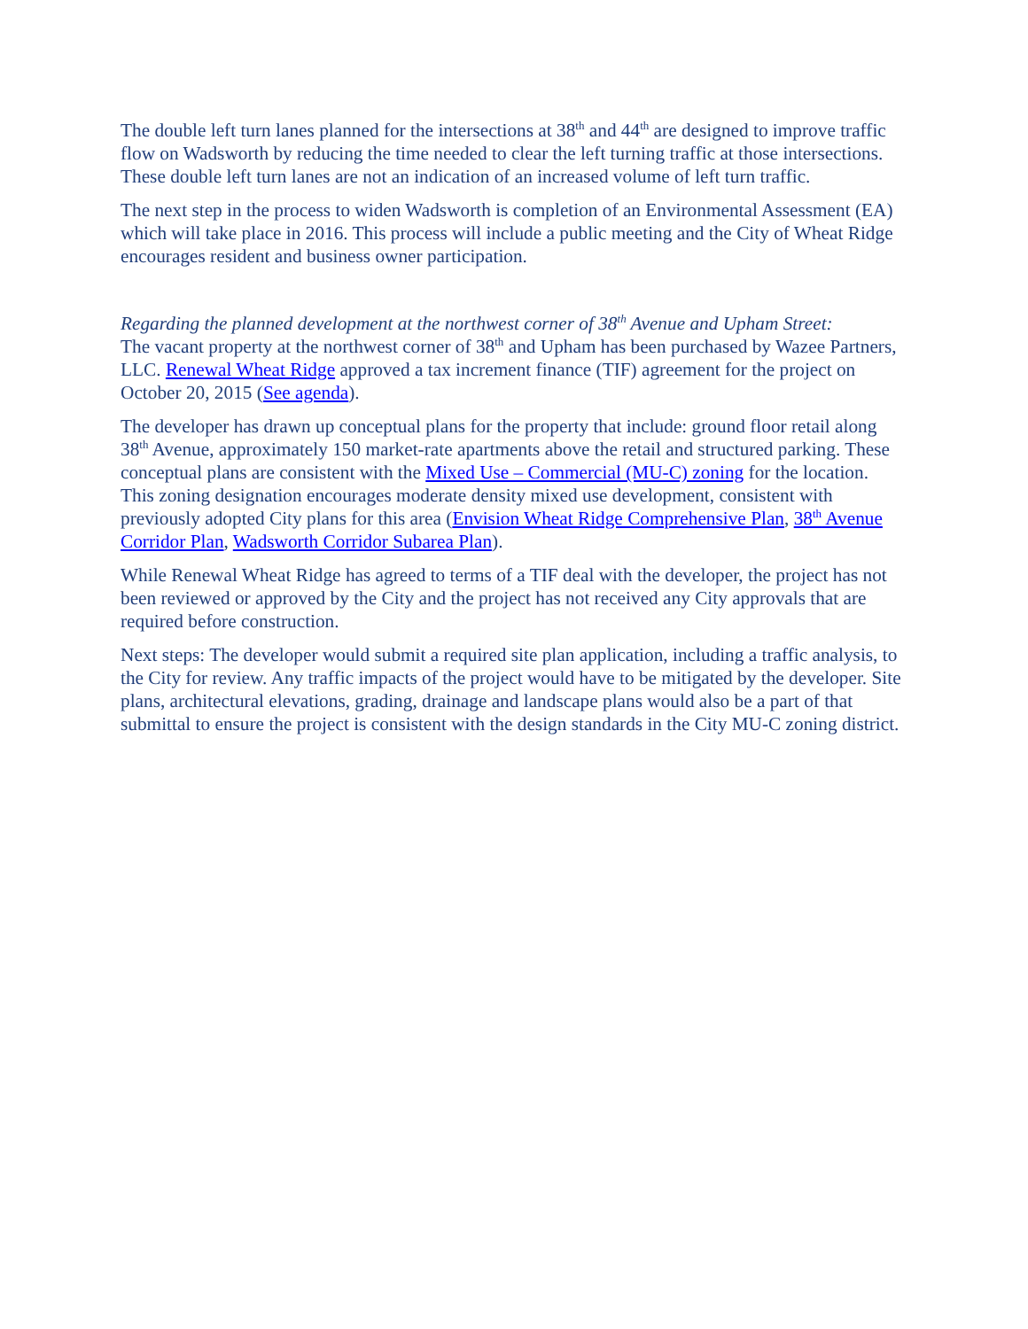The double left turn lanes planned for the intersections at 38<sup>th</sup> and 44<sup>th</sup> are designed to improve traffic flow on Wadsworth by reducing the time needed to clear the left turning traffic at those intersections. These double left turn lanes are not an indication of an increased volume of left turn traffic.
The next step in the process to widen Wadsworth is completion of an Environmental Assessment (EA) which will take place in 2016. This process will include a public meeting and the City of Wheat Ridge encourages resident and business owner participation.
Regarding the planned development at the northwest corner of 38<sup>th</sup> Avenue and Upham Street:
The vacant property at the northwest corner of 38<sup>th</sup> and Upham has been purchased by Wazee Partners, LLC. Renewal Wheat Ridge approved a tax increment finance (TIF) agreement for the project on October 20, 2015 (See agenda).
The developer has drawn up conceptual plans for the property that include: ground floor retail along 38<sup>th</sup> Avenue, approximately 150 market-rate apartments above the retail and structured parking. These conceptual plans are consistent with the Mixed Use – Commercial (MU-C) zoning for the location. This zoning designation encourages moderate density mixed use development, consistent with previously adopted City plans for this area (Envision Wheat Ridge Comprehensive Plan, 38<sup>th</sup> Avenue Corridor Plan, Wadsworth Corridor Subarea Plan).
While Renewal Wheat Ridge has agreed to terms of a TIF deal with the developer, the project has not been reviewed or approved by the City and the project has not received any City approvals that are required before construction.
Next steps: The developer would submit a required site plan application, including a traffic analysis, to the City for review. Any traffic impacts of the project would have to be mitigated by the developer. Site plans, architectural elevations, grading, drainage and landscape plans would also be a part of that submittal to ensure the project is consistent with the design standards in the City MU-C zoning district.